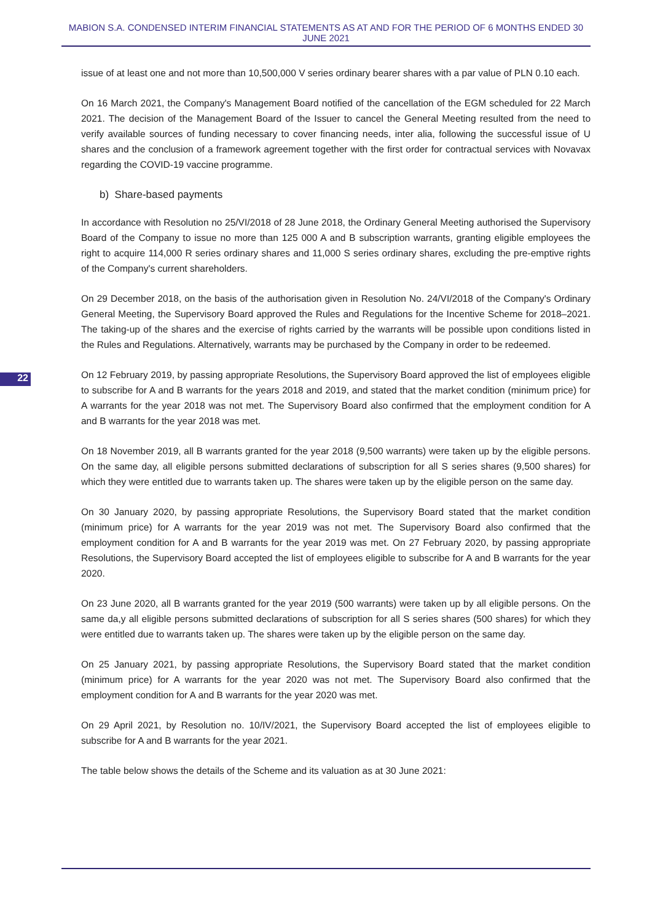MABION S.A. CONDENSED INTERIM FINANCIAL STATEMENTS AS AT AND FOR THE PERIOD OF 6 MONTHS ENDED 30 JUNE 2021
22
issue of at least one and not more than 10,500,000 V series ordinary bearer shares with a par value of PLN 0.10 each.
On 16 March 2021, the Company's Management Board notified of the cancellation of the EGM scheduled for 22 March 2021. The decision of the Management Board of the Issuer to cancel the General Meeting resulted from the need to verify available sources of funding necessary to cover financing needs, inter alia, following the successful issue of U shares and the conclusion of a framework agreement together with the first order for contractual services with Novavax regarding the COVID-19 vaccine programme.
b) Share-based payments
In accordance with Resolution no 25/VI/2018 of 28 June 2018, the Ordinary General Meeting authorised the Supervisory Board of the Company to issue no more than 125 000 A and B subscription warrants, granting eligible employees the right to acquire 114,000 R series ordinary shares and 11,000 S series ordinary shares, excluding the pre-emptive rights of the Company's current shareholders.
On 29 December 2018, on the basis of the authorisation given in Resolution No. 24/VI/2018 of the Company's Ordinary General Meeting, the Supervisory Board approved the Rules and Regulations for the Incentive Scheme for 2018–2021. The taking-up of the shares and the exercise of rights carried by the warrants will be possible upon conditions listed in the Rules and Regulations. Alternatively, warrants may be purchased by the Company in order to be redeemed.
On 12 February 2019, by passing appropriate Resolutions, the Supervisory Board approved the list of employees eligible to subscribe for A and B warrants for the years 2018 and 2019, and stated that the market condition (minimum price) for A warrants for the year 2018 was not met. The Supervisory Board also confirmed that the employment condition for A and B warrants for the year 2018 was met.
On 18 November 2019, all B warrants granted for the year 2018 (9,500 warrants) were taken up by the eligible persons. On the same day, all eligible persons submitted declarations of subscription for all S series shares (9,500 shares) for which they were entitled due to warrants taken up. The shares were taken up by the eligible person on the same day.
On 30 January 2020, by passing appropriate Resolutions, the Supervisory Board stated that the market condition (minimum price) for A warrants for the year 2019 was not met. The Supervisory Board also confirmed that the employment condition for A and B warrants for the year 2019 was met. On 27 February 2020, by passing appropriate Resolutions, the Supervisory Board accepted the list of employees eligible to subscribe for A and B warrants for the year 2020.
On 23 June 2020, all B warrants granted for the year 2019 (500 warrants) were taken up by all eligible persons. On the same da,y all eligible persons submitted declarations of subscription for all S series shares (500 shares) for which they were entitled due to warrants taken up. The shares were taken up by the eligible person on the same day.
On 25 January 2021, by passing appropriate Resolutions, the Supervisory Board stated that the market condition (minimum price) for A warrants for the year 2020 was not met. The Supervisory Board also confirmed that the employment condition for A and B warrants for the year 2020 was met.
On 29 April 2021, by Resolution no. 10/IV/2021, the Supervisory Board accepted the list of employees eligible to subscribe for A and B warrants for the year 2021.
The table below shows the details of the Scheme and its valuation as at 30 June 2021: